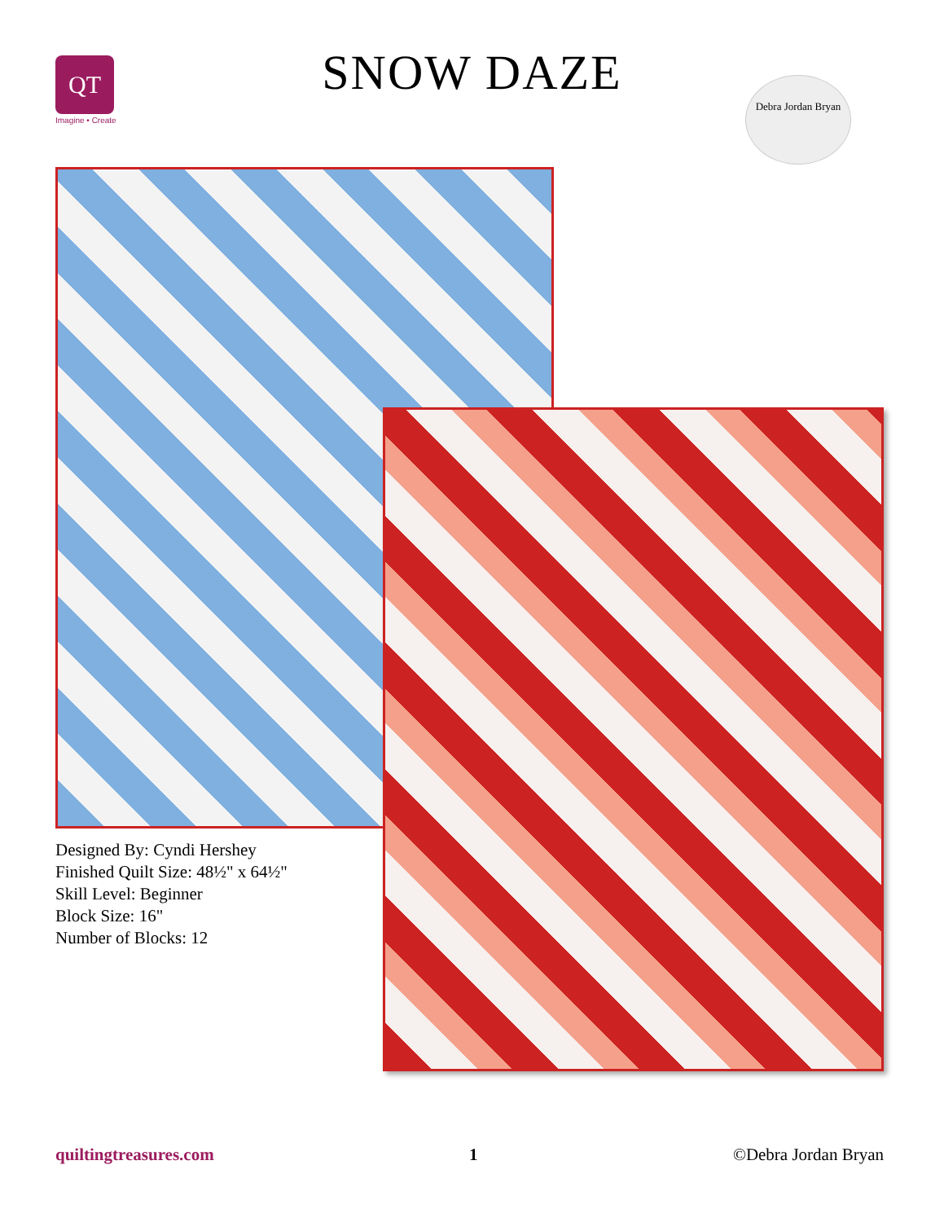QT
Imagine • Create
SNOW DAZE
Debra Jordan Bryan
Designed By: Cyndi Hershey
Finished Quilt Size: 48½" x 64½"
Skill Level: Beginner
Block Size: 16"
Number of Blocks: 12
quiltingtreasures.com 1 ©Debra Jordan Bryan